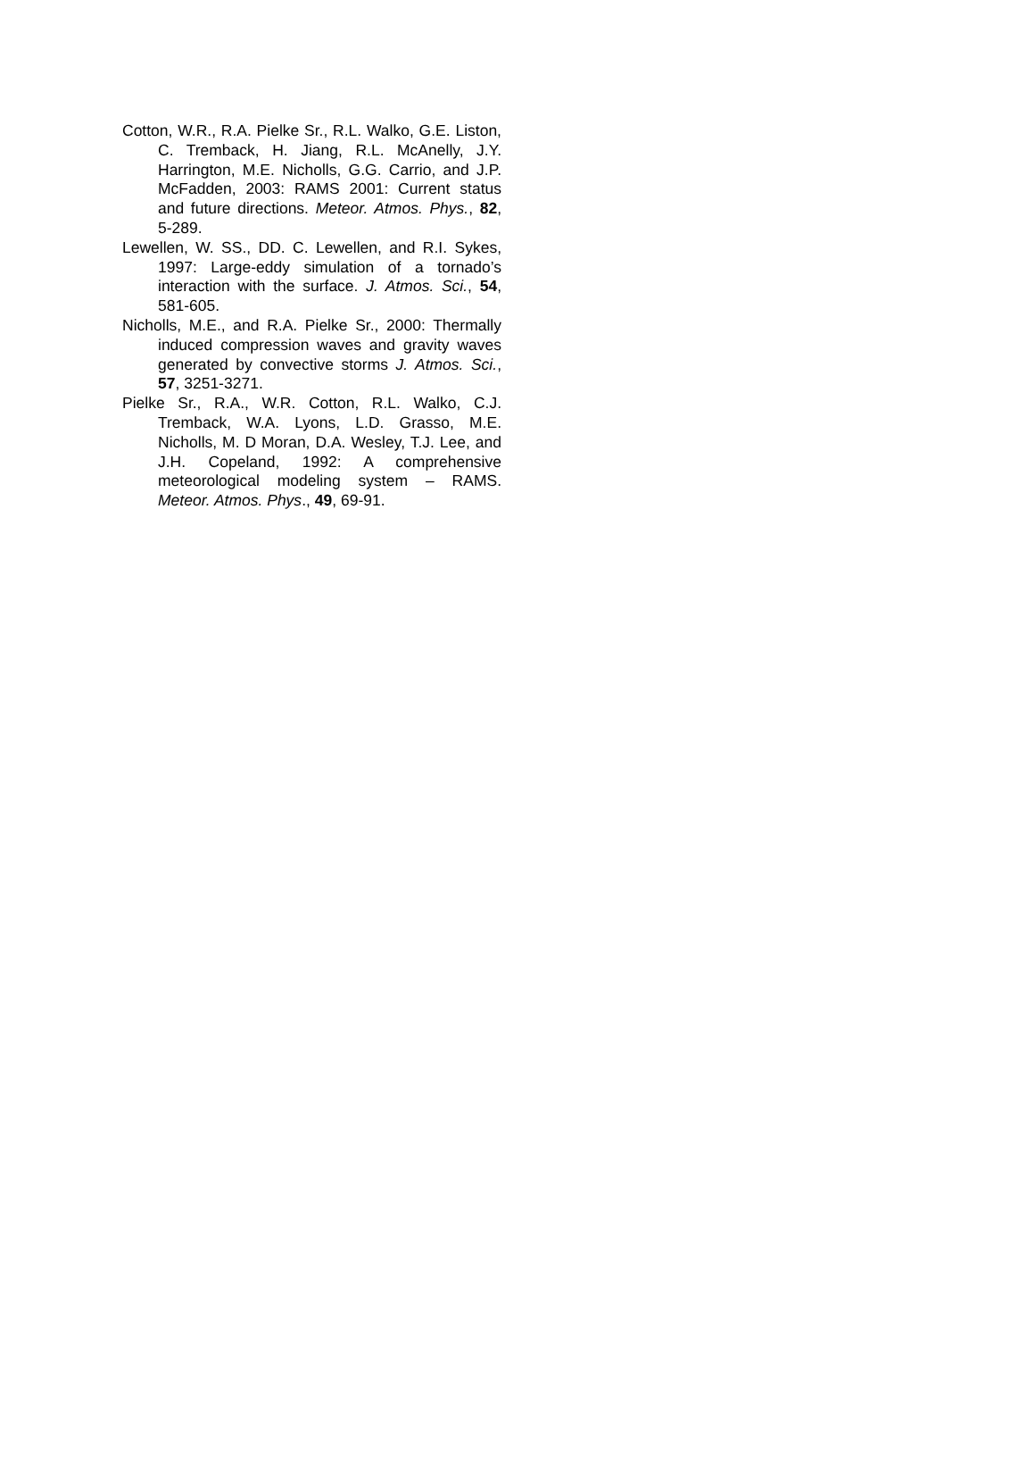Cotton, W.R., R.A. Pielke Sr., R.L. Walko, G.E. Liston, C. Tremback, H. Jiang, R.L. McAnelly, J.Y. Harrington, M.E. Nicholls, G.G. Carrio, and J.P. McFadden, 2003: RAMS 2001: Current status and future directions. Meteor. Atmos. Phys., 82, 5-289.
Lewellen, W. SS., DD. C. Lewellen, and R.I. Sykes, 1997: Large-eddy simulation of a tornado’s interaction with the surface. J. Atmos. Sci., 54, 581-605.
Nicholls, M.E., and R.A. Pielke Sr., 2000: Thermally induced compression waves and gravity waves generated by convective storms J. Atmos. Sci., 57, 3251-3271.
Pielke Sr., R.A., W.R. Cotton, R.L. Walko, C.J. Tremback, W.A. Lyons, L.D. Grasso, M.E. Nicholls, M. D Moran, D.A. Wesley, T.J. Lee, and J.H. Copeland, 1992: A comprehensive meteorological modeling system – RAMS. Meteor. Atmos. Phys., 49, 69-91.